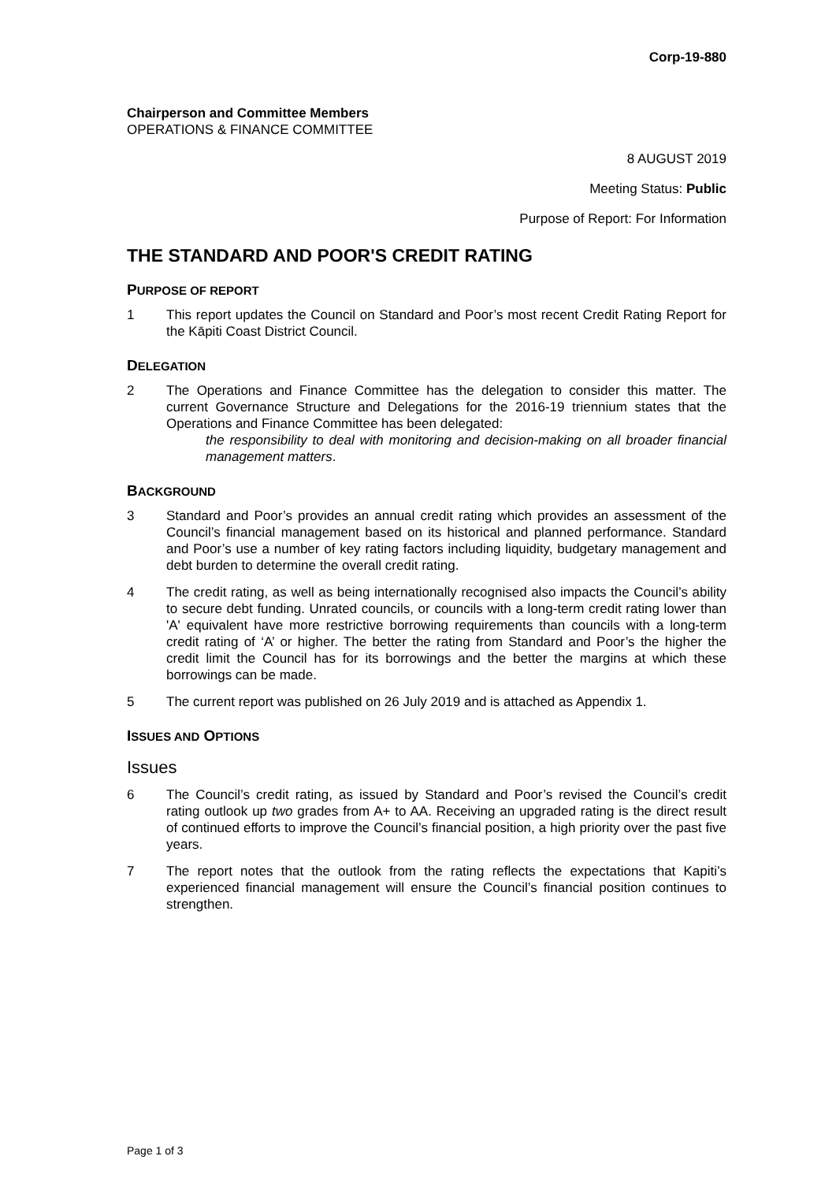Corp-19-880
Chairperson and Committee Members
OPERATIONS & FINANCE COMMITTEE
8 AUGUST 2019
Meeting Status: Public
Purpose of Report: For Information
THE STANDARD AND POOR'S CREDIT RATING
PURPOSE OF REPORT
1 This report updates the Council on Standard and Poor’s most recent Credit Rating Report for the Kāpiti Coast District Council.
DELEGATION
2 The Operations and Finance Committee has the delegation to consider this matter. The current Governance Structure and Delegations for the 2016-19 triennium states that the Operations and Finance Committee has been delegated:
the responsibility to deal with monitoring and decision-making on all broader financial management matters.
BACKGROUND
3 Standard and Poor’s provides an annual credit rating which provides an assessment of the Council’s financial management based on its historical and planned performance. Standard and Poor’s use a number of key rating factors including liquidity, budgetary management and debt burden to determine the overall credit rating.
4 The credit rating, as well as being internationally recognised also impacts the Council’s ability to secure debt funding. Unrated councils, or councils with a long-term credit rating lower than 'A' equivalent have more restrictive borrowing requirements than councils with a long-term credit rating of ‘A’ or higher. The better the rating from Standard and Poor’s the higher the credit limit the Council has for its borrowings and the better the margins at which these borrowings can be made.
5 The current report was published on 26 July 2019 and is attached as Appendix 1.
ISSUES AND OPTIONS
Issues
6 The Council’s credit rating, as issued by Standard and Poor’s revised the Council’s credit rating outlook up two grades from A+ to AA. Receiving an upgraded rating is the direct result of continued efforts to improve the Council’s financial position, a high priority over the past five years.
7 The report notes that the outlook from the rating reflects the expectations that Kapiti’s experienced financial management will ensure the Council’s financial position continues to strengthen.
Page 1 of 3